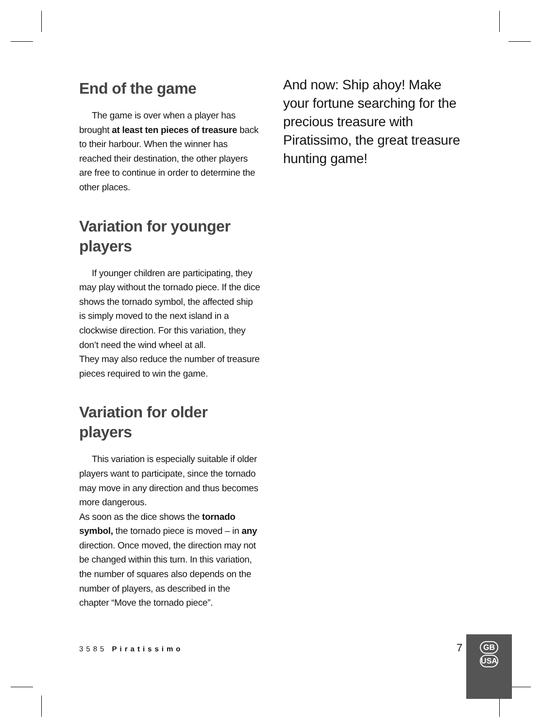End of the game
The game is over when a player has brought at least ten pieces of treasure back to their harbour. When the winner has reached their destination, the other players are free to continue in order to determine the other places.
Variation for younger players
If younger children are participating, they may play without the tornado piece. If the dice shows the tornado symbol, the affected ship is simply moved to the next island in a clockwise direction. For this variation, they don’t need the wind wheel at all.
They may also reduce the number of treasure pieces required to win the game.
Variation for older players
This variation is especially suitable if older players want to participate, since the tornado may move in any direction and thus becomes more dangerous.
As soon as the dice shows the tornado symbol, the tornado piece is moved – in any direction. Once moved, the direction may not be changed within this turn. In this variation, the number of squares also depends on the number of players, as described in the chapter “Move the tornado piece”.
And now: Ship ahoy! Make your fortune searching for the precious treasure with Piratissimo, the great treasure hunting game!
3585 Piratissimo 7
GB
USA